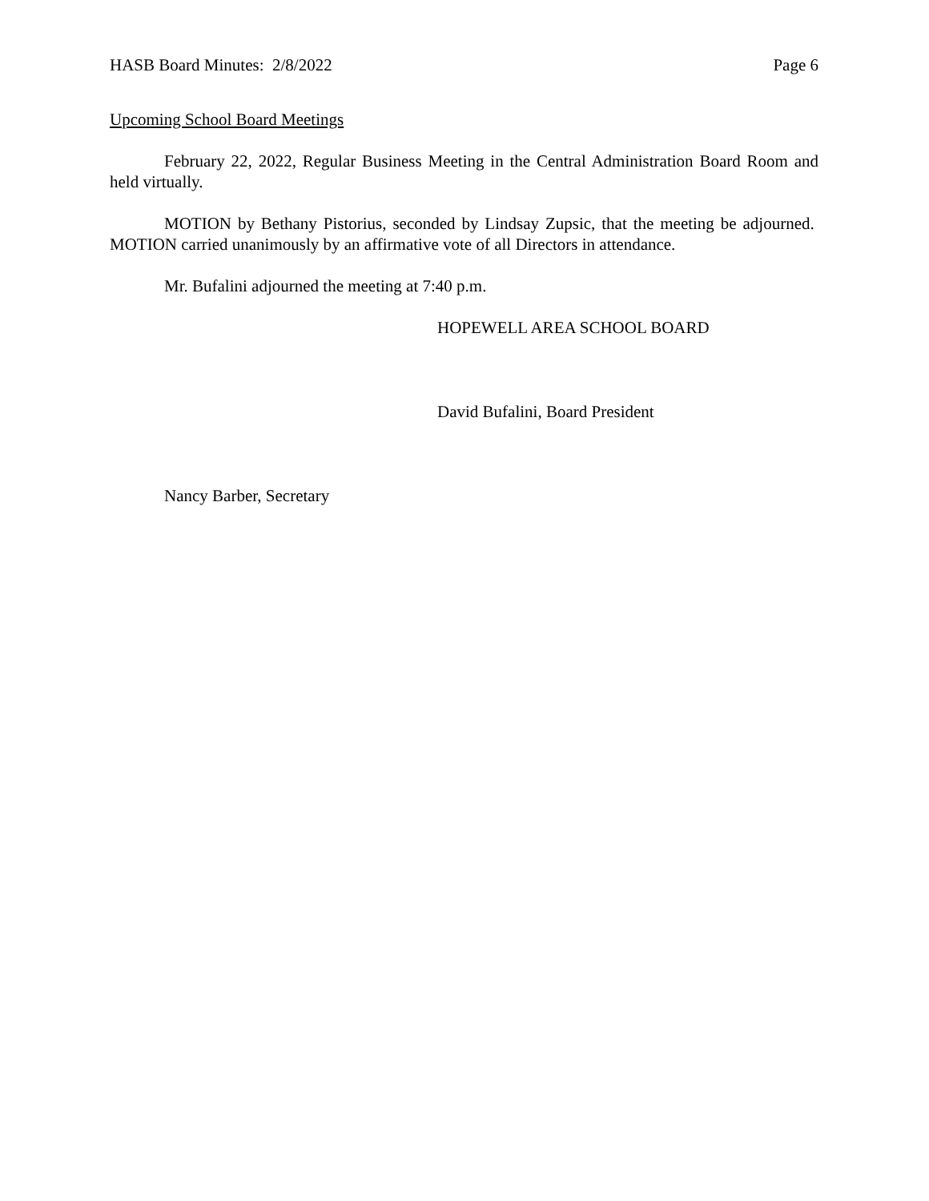HASB Board Minutes: 2/8/2022 Page 6
Upcoming School Board Meetings
February 22, 2022, Regular Business Meeting in the Central Administration Board Room and held virtually.
MOTION by Bethany Pistorius, seconded by Lindsay Zupsic, that the meeting be adjourned. MOTION carried unanimously by an affirmative vote of all Directors in attendance.
Mr. Bufalini adjourned the meeting at 7:40 p.m.
HOPEWELL AREA SCHOOL BOARD
David Bufalini, Board President
Nancy Barber, Secretary